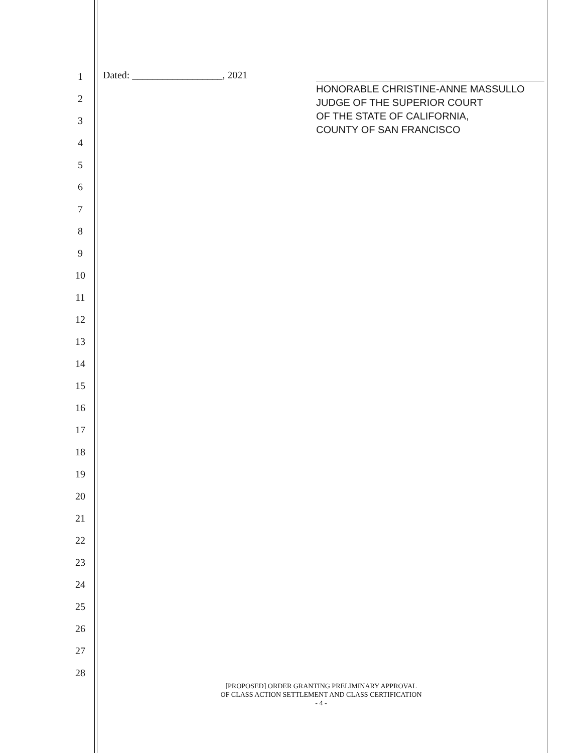1
2
3
4
5
6
7
8
9
10
11
12
13
14
15
16
17
18
19
20
21
22
23
24
25
26
27
28
Dated: __________________, 2021
HONORABLE CHRISTINE-ANNE MASSULLO
JUDGE OF THE SUPERIOR COURT
OF THE STATE OF CALIFORNIA,
COUNTY OF SAN FRANCISCO
[PROPOSED] ORDER GRANTING PRELIMINARY APPROVAL
OF CLASS ACTION SETTLEMENT AND CLASS CERTIFICATION
- 4 -